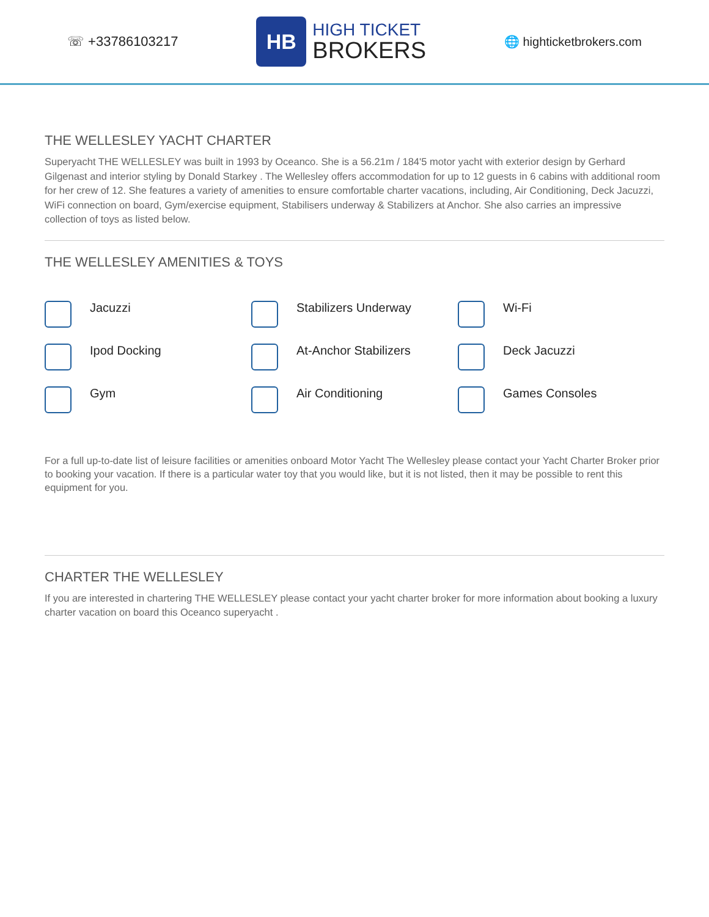☏ +33786103217
HB
HIGH TICKET
BROKERS
🌐 highticketbrokers.com
THE WELLESLEY YACHT CHARTER
Superyacht THE WELLESLEY was built in 1993 by Oceanco. She is a 56.21m / 184'5 motor yacht with exterior design by Gerhard Gilgenast and interior styling by Donald Starkey . The Wellesley offers accommodation for up to 12 guests in 6 cabins with additional room for her crew of 12. She features a variety of amenities to ensure comfortable charter vacations, including, Air Conditioning, Deck Jacuzzi, WiFi connection on board, Gym/exercise equipment, Stabilisers underway & Stabilizers at Anchor. She also carries an impressive collection of toys as listed below.
THE WELLESLEY AMENITIES & TOYS
Jacuzzi
Stabilizers Underway
Wi-Fi
Ipod Docking
At-Anchor Stabilizers
Deck Jacuzzi
Gym
Air Conditioning
Games Consoles
For a full up-to-date list of leisure facilities or amenities onboard Motor Yacht The Wellesley please contact your Yacht Charter Broker prior to booking your vacation. If there is a particular water toy that you would like, but it is not listed, then it may be possible to rent this equipment for you.
CHARTER THE WELLESLEY
If you are interested in chartering THE WELLESLEY please contact your yacht charter broker for more information about booking a luxury charter vacation on board this Oceanco superyacht .